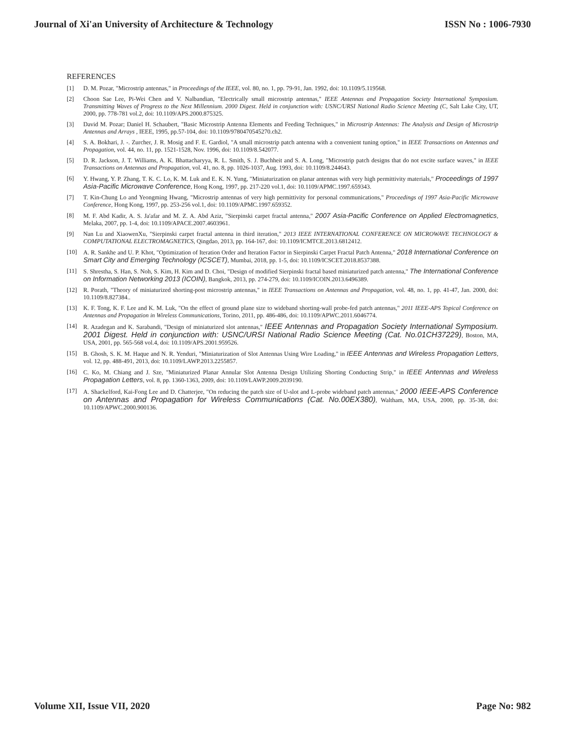Journal of Xi'an University of Architecture & Technology ISSN No : 1006-7930
REFERENCES
[1] D. M. Pozar, "Microstrip antennas," in Proceedings of the IEEE, vol. 80, no. 1, pp. 79-91, Jan. 1992, doi: 10.1109/5.119568.
[2] Choon Sae Lee, Pi-Wei Chen and V. Nalbandian, "Electrically small microstrip antennas," IEEE Antennas and Propagation Society International Symposium. Transmitting Waves of Progress to the Next Millennium. 2000 Digest. Held in conjunction with: USNC/URSI National Radio Science Meeting (C, Salt Lake City, UT, 2000, pp. 778-781 vol.2, doi: 10.1109/APS.2000.875325.
[3] David M. Pozar; Daniel H. Schaubert, "Basic Microstrip Antenna Elements and Feeding Techniques," in Microstrip Antennas: The Analysis and Design of Microstrip Antennas and Arrays , IEEE, 1995, pp.57-104, doi: 10.1109/9780470545270.ch2.
[4] S. A. Bokhari, J. -. Zurcher, J. R. Mosig and F. E. Gardiol, "A small microstrip patch antenna with a convenient tuning option," in IEEE Transactions on Antennas and Propagation, vol. 44, no. 11, pp. 1521-1528, Nov. 1996, doi: 10.1109/8.542077.
[5] D. R. Jackson, J. T. Williams, A. K. Bhattacharyya, R. L. Smith, S. J. Buchheit and S. A. Long, "Microstrip patch designs that do not excite surface waves," in IEEE Transactions on Antennas and Propagation, vol. 41, no. 8, pp. 1026-1037, Aug. 1993, doi: 10.1109/8.244643.
[6] Y. Hwang, Y. P. Zhang, T. K. C. Lo, K. M. Luk and E. K. N. Yung, "Miniaturization on planar antennas with very high permittivity materials," Proceedings of 1997 Asia-Pacific Microwave Conference, Hong Kong, 1997, pp. 217-220 vol.1, doi: 10.1109/APMC.1997.659343.
[7] T. Kin-Chung Lo and Yeongming Hwang, "Microstrip antennas of very high permittivity for personal communications," Proceedings of 1997 Asia-Pacific Microwave Conference, Hong Kong, 1997, pp. 253-256 vol.1, doi: 10.1109/APMC.1997.659352.
[8] M. F. Abd Kadir, A. S. Ja'afar and M. Z. A. Abd Aziz, "Sierpinski carpet fractal antenna," 2007 Asia-Pacific Conference on Applied Electromagnetics, Melaka, 2007, pp. 1-4, doi: 10.1109/APACE.2007.4603961.
[9] Nan Lu and XiaowenXu, "Sierpinski carpet fractal antenna in third iteration," 2013 IEEE INTERNATIONAL CONFERENCE ON MICROWAVE TECHNOLOGY & COMPUTATIONAL ELECTROMAGNETICS, Qingdao, 2013, pp. 164-167, doi: 10.1109/ICMTCE.2013.6812412.
[10] A. R. Sankhe and U. P. Khot, "Optimization of Iteration Order and Iteration Factor in Sierpinski Carpet Fractal Patch Antenna," 2018 International Conference on Smart City and Emerging Technology (ICSCET), Mumbai, 2018, pp. 1-5, doi: 10.1109/ICSCET.2018.8537388.
[11] S. Shrestha, S. Han, S. Noh, S. Kim, H. Kim and D. Choi, "Design of modified Sierpinski fractal based miniaturized patch antenna," The International Conference on Information Networking 2013 (ICOIN), Bangkok, 2013, pp. 274-279, doi: 10.1109/ICOIN.2013.6496389.
[12] R. Porath, "Theory of miniaturized shorting-post microstrip antennas," in IEEE Transactions on Antennas and Propagation, vol. 48, no. 1, pp. 41-47, Jan. 2000, doi: 10.1109/8.827384..
[13] K. F. Tong, K. F. Lee and K. M. Luk, "On the effect of ground plane size to wideband shorting-wall probe-fed patch antennas," 2011 IEEE-APS Topical Conference on Antennas and Propagation in Wireless Communications, Torino, 2011, pp. 486-486, doi: 10.1109/APWC.2011.6046774.
[14] R. Azadegan and K. Sarabandi, "Design of miniaturized slot antennas," IEEE Antennas and Propagation Society International Symposium. 2001 Digest. Held in conjunction with: USNC/URSI National Radio Science Meeting (Cat. No.01CH37229), Boston, MA, USA, 2001, pp. 565-568 vol.4, doi: 10.1109/APS.2001.959526.
[15] B. Ghosh, S. K. M. Haque and N. R. Yenduri, "Miniaturization of Slot Antennas Using Wire Loading," in IEEE Antennas and Wireless Propagation Letters, vol. 12, pp. 488-491, 2013, doi: 10.1109/LAWP.2013.2255857.
[16] C. Ko, M. Chiang and J. Sze, "Miniaturized Planar Annular Slot Antenna Design Utilizing Shorting Conducting Strip," in IEEE Antennas and Wireless Propagation Letters, vol. 8, pp. 1360-1363, 2009, doi: 10.1109/LAWP.2009.2039190.
[17] A. Shackelford, Kai-Fong Lee and D. Chatterjee, "On reducing the patch size of U-slot and L-probe wideband patch antennas," 2000 IEEE-APS Conference on Antennas and Propagation for Wireless Communications (Cat. No.00EX380), Waltham, MA, USA, 2000, pp. 35-38, doi: 10.1109/APWC.2000.900136.
Volume XII, Issue VII, 2020 Page No: 982